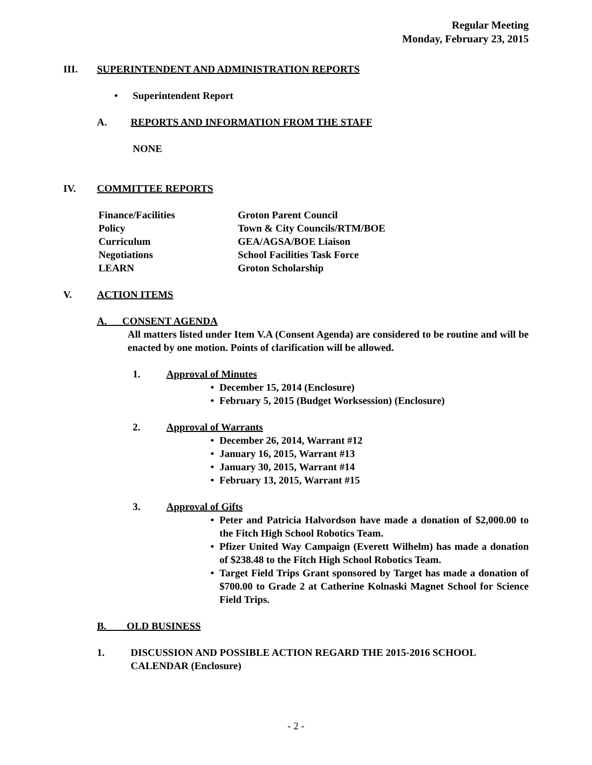Regular Meeting
Monday, February 23, 2015
III. SUPERINTENDENT AND ADMINISTRATION REPORTS
• Superintendent Report
A. REPORTS AND INFORMATION FROM THE STAFF
NONE
IV. COMMITTEE REPORTS
Finance/Facilities Groton Parent Council
Policy Town & City Councils/RTM/BOE
Curriculum GEA/AGSA/BOE Liaison
Negotiations School Facilities Task Force
LEARN Groton Scholarship
V. ACTION ITEMS
A. CONSENT AGENDA
All matters listed under Item V.A (Consent Agenda) are considered to be routine and will be enacted by one motion. Points of clarification will be allowed.
1. Approval of Minutes
• December 15, 2014 (Enclosure)
• February 5, 2015 (Budget Worksession) (Enclosure)
2. Approval of Warrants
• December 26, 2014, Warrant #12
• January 16, 2015, Warrant #13
• January 30, 2015, Warrant #14
• February 13, 2015, Warrant #15
3. Approval of Gifts
• Peter and Patricia Halvordson have made a donation of $2,000.00 to the Fitch High School Robotics Team.
• Pfizer United Way Campaign (Everett Wilhelm) has made a donation of $238.48 to the Fitch High School Robotics Team.
• Target Field Trips Grant sponsored by Target has made a donation of $700.00 to Grade 2 at Catherine Kolnaski Magnet School for Science Field Trips.
B. OLD BUSINESS
1. DISCUSSION AND POSSIBLE ACTION REGARD THE 2015-2016 SCHOOL CALENDAR (Enclosure)
- 2 -